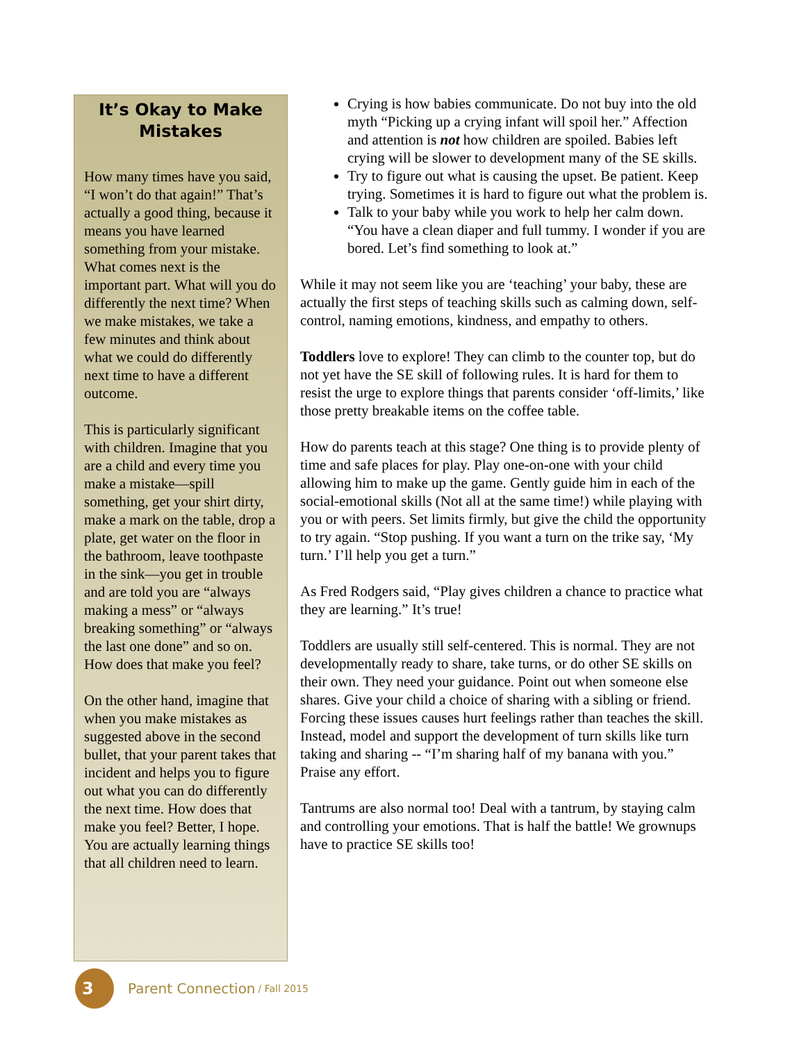It’s Okay to Make Mistakes
How many times have you said, “I won’t do that again!” That’s actually a good thing, because it means you have learned something from your mistake. What comes next is the important part. What will you do differently the next time? When we make mistakes, we take a few minutes and think about what we could do differently next time to have a different outcome.
This is particularly significant with children. Imagine that you are a child and every time you make a mistake—spill something, get your shirt dirty, make a mark on the table, drop a plate, get water on the floor in the bathroom, leave toothpaste in the sink—you get in trouble and are told you are “always making a mess” or “always breaking something” or “always the last one done” and so on. How does that make you feel?
On the other hand, imagine that when you make mistakes as suggested above in the second bullet, that your parent takes that incident and helps you to figure out what you can do differently the next time. How does that make you feel? Better, I hope. You are actually learning things that all children need to learn.
Crying is how babies communicate. Do not buy into the old myth “Picking up a crying infant will spoil her.” Affection and attention is not how children are spoiled. Babies left crying will be slower to development many of the SE skills.
Try to figure out what is causing the upset. Be patient. Keep trying. Sometimes it is hard to figure out what the problem is.
Talk to your baby while you work to help her calm down. “You have a clean diaper and full tummy. I wonder if you are bored. Let’s find something to look at.”
While it may not seem like you are ‘teaching’ your baby, these are actually the first steps of teaching skills such as calming down, self-control, naming emotions, kindness, and empathy to others.
Toddlers love to explore! They can climb to the counter top, but do not yet have the SE skill of following rules. It is hard for them to resist the urge to explore things that parents consider ‘off-limits,’ like those pretty breakable items on the coffee table.
How do parents teach at this stage? One thing is to provide plenty of time and safe places for play. Play one-on-one with your child allowing him to make up the game. Gently guide him in each of the social-emotional skills (Not all at the same time!) while playing with you or with peers. Set limits firmly, but give the child the opportunity to try again. “Stop pushing. If you want a turn on the trike say, ‘My turn.’ I’ll help you get a turn.”
As Fred Rodgers said, “Play gives children a chance to practice what they are learning.” It’s true!
Toddlers are usually still self-centered. This is normal. They are not developmentally ready to share, take turns, or do other SE skills on their own. They need your guidance. Point out when someone else shares. Give your child a choice of sharing with a sibling or friend. Forcing these issues causes hurt feelings rather than teaches the skill. Instead, model and support the development of turn skills like turn taking and sharing -- “I’m sharing half of my banana with you.” Praise any effort.
Tantrums are also normal too! Deal with a tantrum, by staying calm and controlling your emotions. That is half the battle! We grownups have to practice SE skills too!
3
Parent Connection / Fall 2015